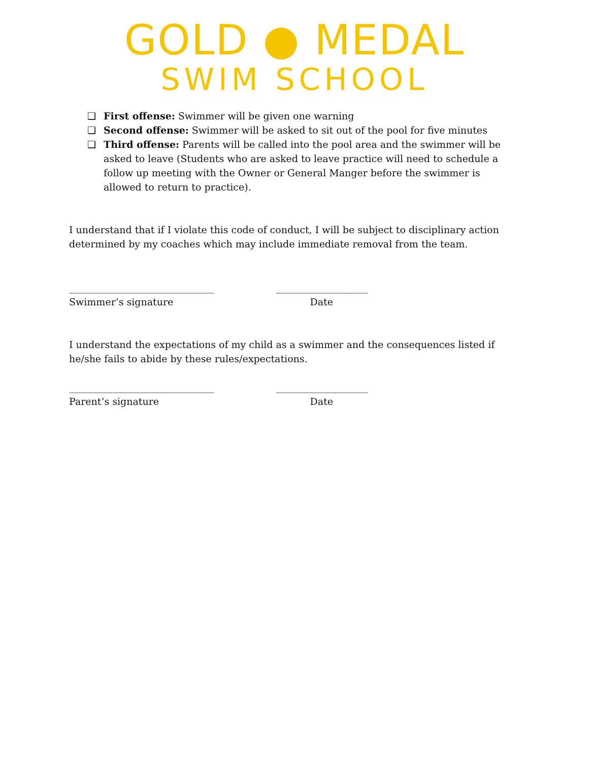GOLD ● MEDAL
SWIM SCHOOL
❑ First offense: Swimmer will be given one warning
❑ Second offense: Swimmer will be asked to sit out of the pool for five minutes
❑ Third offense: Parents will be called into the pool area and the swimmer will be asked to leave (Students who are asked to leave practice will need to schedule a follow up meeting with the Owner or General Manger before the swimmer is allowed to return to practice).
I understand that if I violate this code of conduct, I will be subject to disciplinary action determined by my coaches which may include immediate removal from the team.
______________________________
Swimmer’s signature
___________________
Date
I understand the expectations of my child as a swimmer and the consequences listed if he/she fails to abide by these rules/expectations.
______________________________
Parent’s signature
___________________
Date